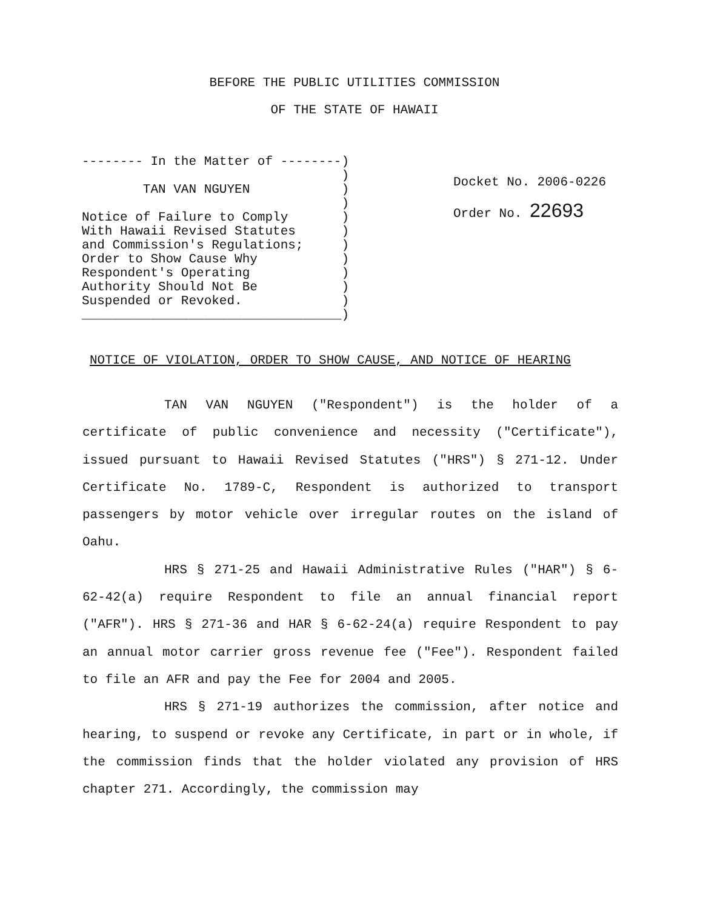BEFORE THE PUBLIC UTILITIES COMMISSION
OF THE STATE OF HAWAII
-------- In the Matter of --------)
                                  )
        TAN VAN NGUYEN            )
                                  )
Notice of Failure to Comply       )
With Hawaii Revised Statutes      )
and Commission's Regulations;     )
Order to Show Cause Why           )
Respondent's Operating            )
Authority Should Not Be           )
Suspended or Revoked.             )
__________________________________)
Docket No. 2006-0226
Order No. 22693
NOTICE OF VIOLATION, ORDER TO SHOW CAUSE, AND NOTICE OF HEARING
TAN VAN NGUYEN ("Respondent") is the holder of a certificate of public convenience and necessity ("Certificate"), issued pursuant to Hawaii Revised Statutes ("HRS") § 271-12. Under Certificate No. 1789-C, Respondent is authorized to transport passengers by motor vehicle over irregular routes on the island of Oahu.
HRS § 271-25 and Hawaii Administrative Rules ("HAR") § 6-62-42(a) require Respondent to file an annual financial report ("AFR"). HRS § 271-36 and HAR § 6-62-24(a) require Respondent to pay an annual motor carrier gross revenue fee ("Fee"). Respondent failed to file an AFR and pay the Fee for 2004 and 2005.
HRS § 271-19 authorizes the commission, after notice and hearing, to suspend or revoke any Certificate, in part or in whole, if the commission finds that the holder violated any provision of HRS chapter 271. Accordingly, the commission may